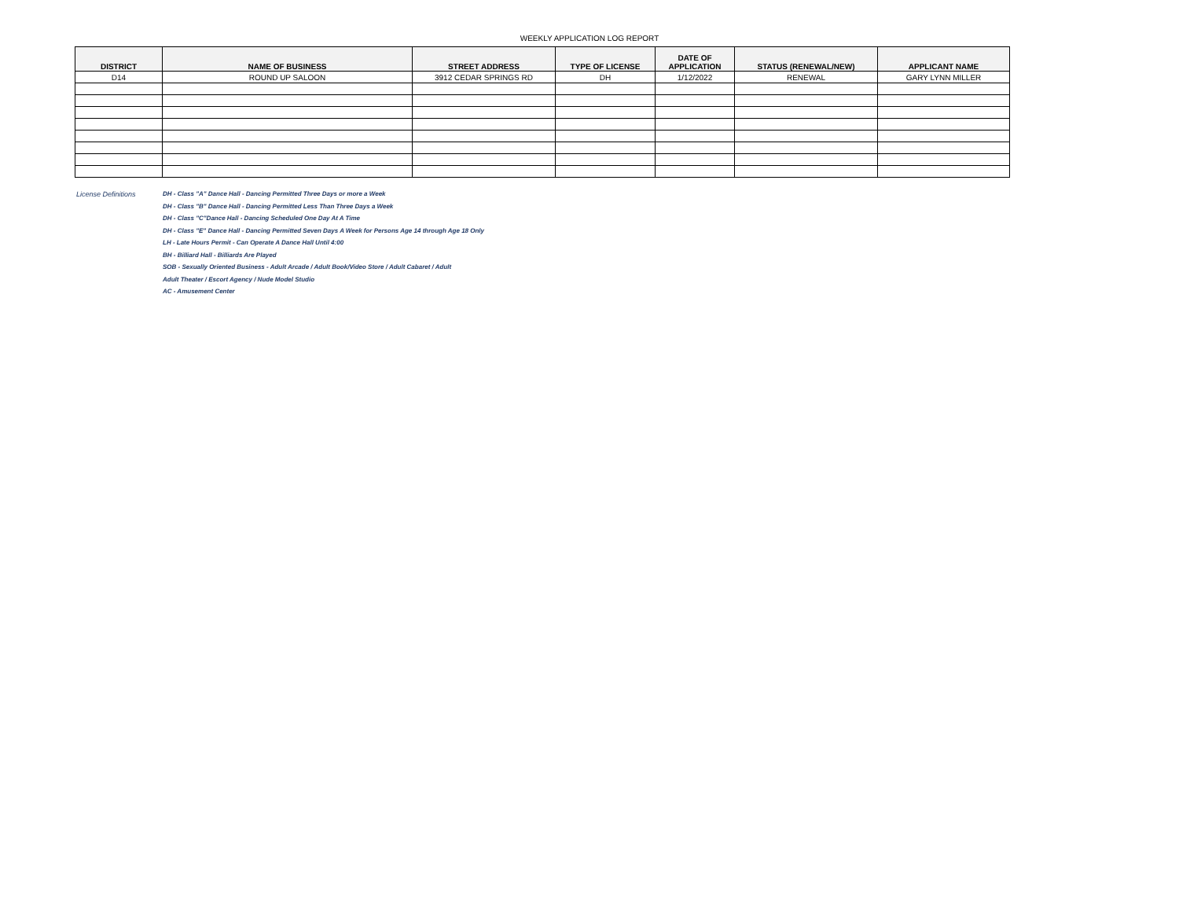WEEKLY APPLICATION LOG REPORT
| DISTRICT | NAME OF BUSINESS | STREET ADDRESS | TYPE OF LICENSE | DATE OF APPLICATION | STATUS (RENEWAL/NEW) | APPLICANT NAME |
| --- | --- | --- | --- | --- | --- | --- |
| D14 | ROUND UP SALOON | 3912 CEDAR SPRINGS RD | DH | 1/12/2022 | RENEWAL | GARY LYNN MILLER |
License Definitions DH - Class "A" Dance Hall - Dancing Permitted Three Days or more a Week
DH - Class "B" Dance Hall - Dancing Permitted Less Than Three Days a Week
DH - Class "C"Dance Hall - Dancing Scheduled One Day At A Time
DH - Class "E" Dance Hall - Dancing Permitted Seven Days A Week for Persons Age 14 through Age 18 Only
LH - Late Hours Permit - Can Operate A Dance Hall Until 4:00
BH - Billiard Hall - Billiards Are Played
SOB - Sexually Oriented Business - Adult Arcade / Adult Book/Video Store / Adult Cabaret / Adult
Adult Theater / Escort Agency / Nude Model Studio
AC - Amusement Center